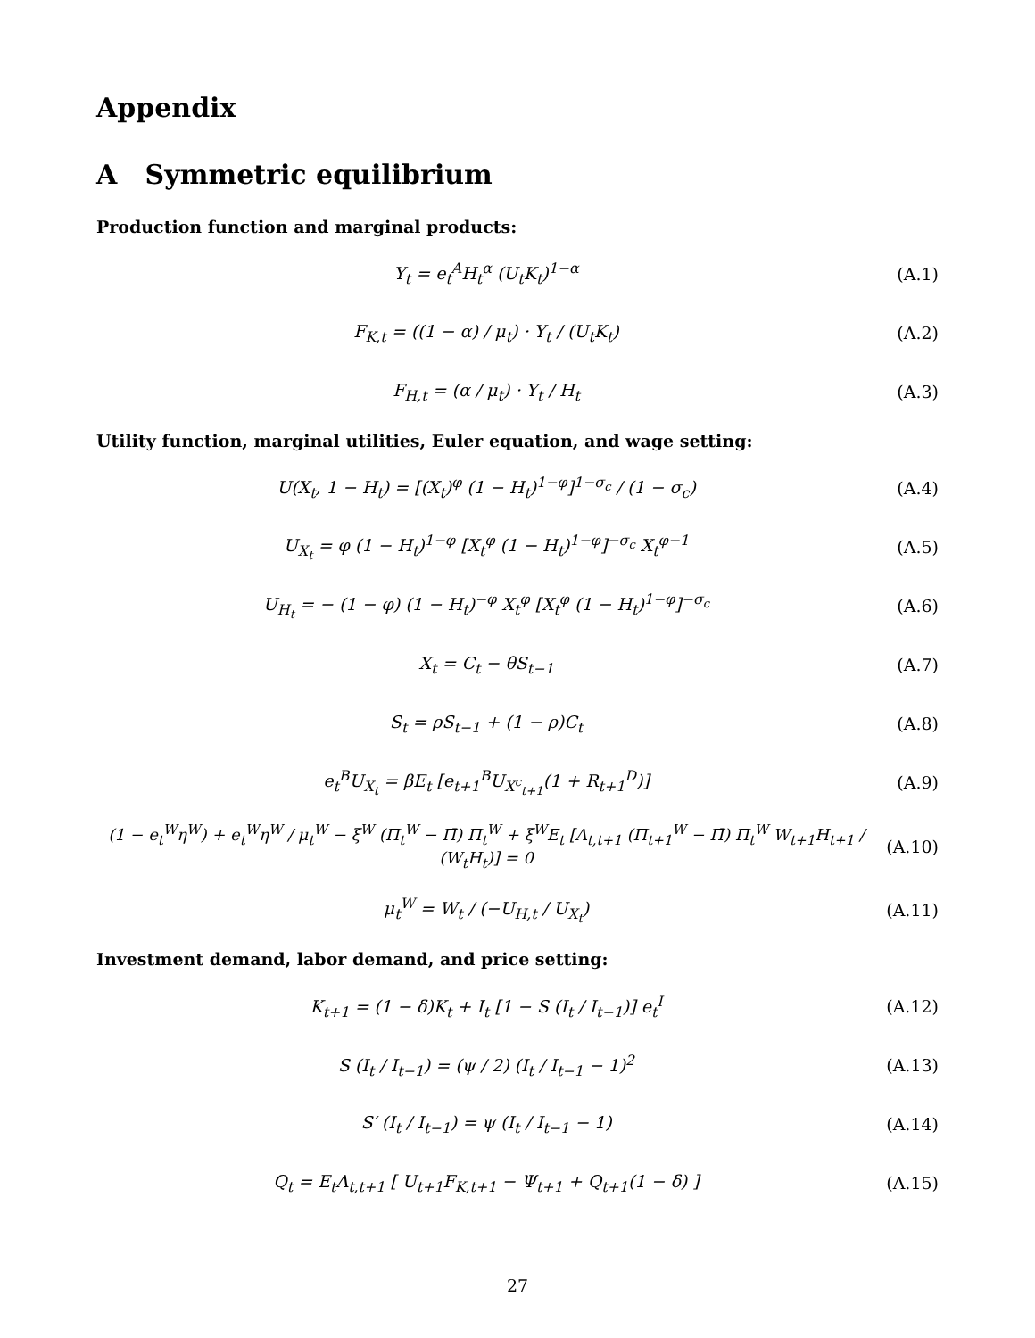Appendix
A Symmetric equilibrium
Production function and marginal products:
Y<sub>t</sub> = e<sub>t</sub><sup>A</sup>H<sub>t</sub><sup>α</sup> (U<sub>t</sub>K<sub>t</sub>)<sup>1−α</sup> (A.1)
F<sub>K,t</sub> = ((1 − α) / μ<sub>t</sub>) · Y<sub>t</sub> / (U<sub>t</sub>K<sub>t</sub>)
(A.2)
F<sub>H,t</sub> = (α / μ<sub>t</sub>) · Y<sub>t</sub> / H<sub>t</sub> (A.3)
Utility function, marginal utilities, Euler equation, and wage setting:
U(X<sub>t</sub>, 1 − H<sub>t</sub>) = [(X<sub>t</sub>)<sup>φ</sup> (1 − H<sub>t</sub>)<sup>1−φ</sup>]<sup>1−σ<sub>c</sub></sup> / (1 − σ<sub>c</sub>)
(A.4)
U<sub>X<sub>t</sub></sub> = φ (1 − H<sub>t</sub>)<sup>1−φ</sup> [X<sub>t</sub><sup>φ</sup> (1 − H<sub>t</sub>)<sup>1−φ</sup>]<sup>−σ<sub>c</sub></sup> X<sub>t</sub><sup>φ−1</sup>
(A.5)
U<sub>H<sub>t</sub></sub> = − (1 − φ) (1 − H<sub>t</sub>)<sup>−φ</sup> X<sub>t</sub><sup>φ</sup> [X<sub>t</sub><sup>φ</sup> (1 − H<sub>t</sub>)<sup>1−φ</sup>]<sup>−σ<sub>c</sub></sup>
(A.6)
X<sub>t</sub> = C<sub>t</sub> − θS<sub>t−1</sub> (A.7)
S<sub>t</sub> = ρS<sub>t−1</sub> + (1 − ρ)C<sub>t</sub> (A.8)
e<sub>t</sub><sup>B</sup>U<sub>X<sub>t</sub></sub> = βE<sub>t</sub> [e<sub>t+1</sub><sup>B</sup>U<sub>X<sup>c</sup><sub>t+1</sub></sub>(1 + R<sub>t+1</sub><sup>D</sup>)]
(A.9)
(1 − e<sub>t</sub><sup>W</sup>η<sup>W</sup>) + e<sub>t</sub><sup>W</sup>η<sup>W</sup> / μ<sub>t</sub><sup>W</sup> − ξ<sup>W</sup> (Π<sub>t</sub><sup>W</sup> − Π̄) Π<sub>t</sub><sup>W</sup> + ξ<sup>W</sup>E<sub>t</sub> [Λ<sub>t,t+1</sub> (Π<sub>t+1</sub><sup>W</sup> − Π̄) Π<sub>t</sub><sup>W</sup> W<sub>t+1</sub>H<sub>t+1</sub> / (W<sub>t</sub>H<sub>t</sub>)] = 0
(A.10)
μ<sub>t</sub><sup>W</sup> = W<sub>t</sub> / (−U<sub>H,t</sub> / U<sub>X<sub>t</sub></sub>) (A.11)
Investment demand, labor demand, and price setting:
K<sub>t+1</sub> = (1 − δ)K<sub>t</sub> + I<sub>t</sub> [1 − S (I<sub>t</sub> / I<sub>t−1</sub>)] e<sub>t</sub><sup>I</sup>
(A.12)
S (I<sub>t</sub> / I<sub>t−1</sub>) = (ψ / 2) (I<sub>t</sub> / I<sub>t−1</sub> − 1)<sup>2</sup>
(A.13)
S′ (I<sub>t</sub> / I<sub>t−1</sub>) = ψ (I<sub>t</sub> / I<sub>t−1</sub> − 1)
(A.14)
Q<sub>t</sub> = E<sub>t</sub>Λ<sub>t,t+1</sub> [ U<sub>t+1</sub>F<sub>K,t+1</sub> − Ψ<sub>t+1</sub> + Q<sub>t+1</sub>(1 − δ) ]
(A.15)
27